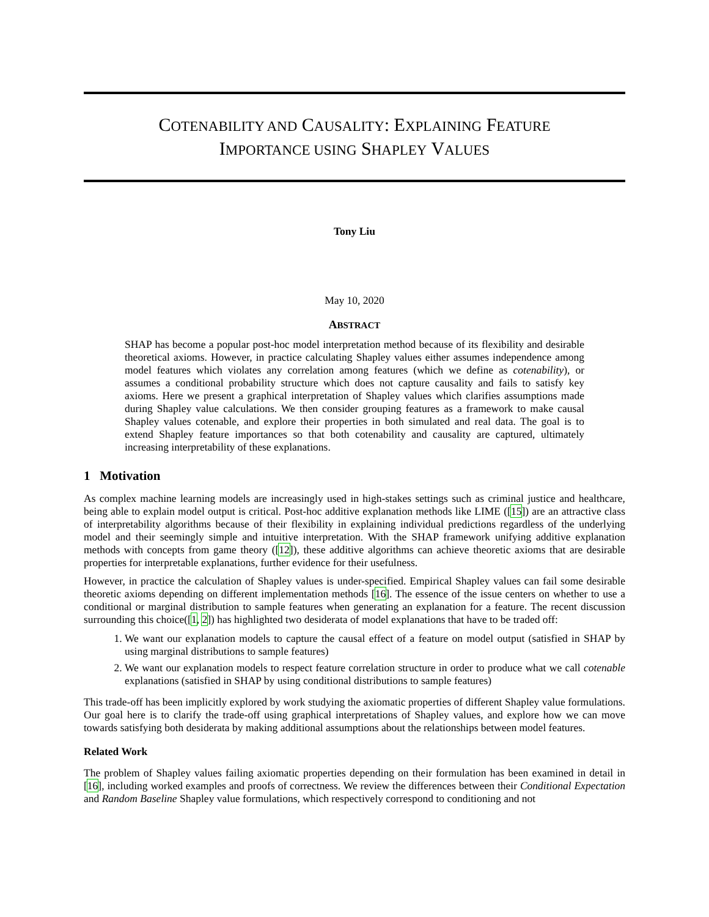COTENABILITY AND CAUSALITY: EXPLAINING FEATURE
IMPORTANCE USING SHAPLEY VALUES
Tony Liu
May 10, 2020
ABSTRACT
SHAP has become a popular post-hoc model interpretation method because of its flexibility and desirable theoretical axioms. However, in practice calculating Shapley values either assumes independence among model features which violates any correlation among features (which we define as cotenability), or assumes a conditional probability structure which does not capture causality and fails to satisfy key axioms. Here we present a graphical interpretation of Shapley values which clarifies assumptions made during Shapley value calculations. We then consider grouping features as a framework to make causal Shapley values cotenable, and explore their properties in both simulated and real data. The goal is to extend Shapley feature importances so that both cotenability and causality are captured, ultimately increasing interpretability of these explanations.
1 Motivation
As complex machine learning models are increasingly used in high-stakes settings such as criminal justice and healthcare, being able to explain model output is critical. Post-hoc additive explanation methods like LIME ([15]) are an attractive class of interpretability algorithms because of their flexibility in explaining individual predictions regardless of the underlying model and their seemingly simple and intuitive interpretation. With the SHAP framework unifying additive explanation methods with concepts from game theory ([12]), these additive algorithms can achieve theoretic axioms that are desirable properties for interpretable explanations, further evidence for their usefulness.
However, in practice the calculation of Shapley values is under-specified. Empirical Shapley values can fail some desirable theoretic axioms depending on different implementation methods [16]. The essence of the issue centers on whether to use a conditional or marginal distribution to sample features when generating an explanation for a feature. The recent discussion surrounding this choice([1, 2]) has highlighted two desiderata of model explanations that have to be traded off:
1. We want our explanation models to capture the causal effect of a feature on model output (satisfied in SHAP by using marginal distributions to sample features)
2. We want our explanation models to respect feature correlation structure in order to produce what we call cotenable explanations (satisfied in SHAP by using conditional distributions to sample features)
This trade-off has been implicitly explored by work studying the axiomatic properties of different Shapley value formulations. Our goal here is to clarify the trade-off using graphical interpretations of Shapley values, and explore how we can move towards satisfying both desiderata by making additional assumptions about the relationships between model features.
Related Work
The problem of Shapley values failing axiomatic properties depending on their formulation has been examined in detail in [16], including worked examples and proofs of correctness. We review the differences between their Conditional Expectation and Random Baseline Shapley value formulations, which respectively correspond to conditioning and not